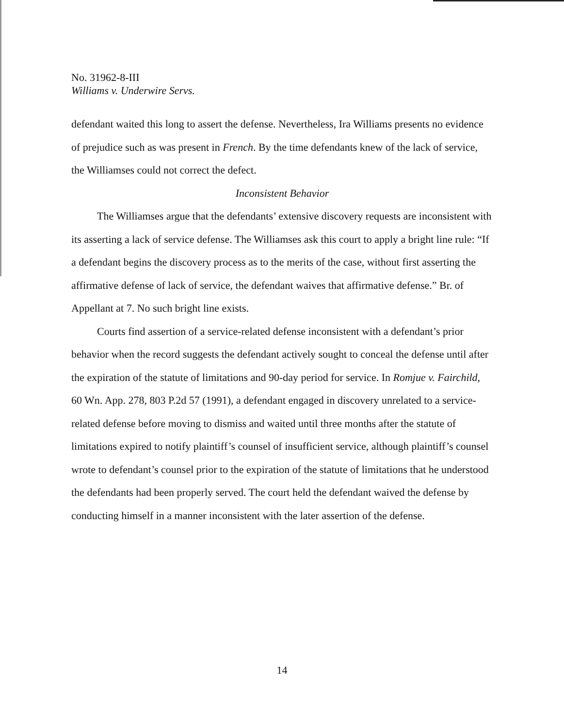No. 31962-8-III
Williams v. Underwire Servs.
defendant waited this long to assert the defense. Nevertheless, Ira Williams presents no evidence of prejudice such as was present in French. By the time defendants knew of the lack of service, the Williamses could not correct the defect.
Inconsistent Behavior
The Williamses argue that the defendants’ extensive discovery requests are inconsistent with its asserting a lack of service defense. The Williamses ask this court to apply a bright line rule: “If a defendant begins the discovery process as to the merits of the case, without first asserting the affirmative defense of lack of service, the defendant waives that affirmative defense.” Br. of Appellant at 7. No such bright line exists.
Courts find assertion of a service-related defense inconsistent with a defendant’s prior behavior when the record suggests the defendant actively sought to conceal the defense until after the expiration of the statute of limitations and 90-day period for service. In Romjue v. Fairchild, 60 Wn. App. 278, 803 P.2d 57 (1991), a defendant engaged in discovery unrelated to a service-related defense before moving to dismiss and waited until three months after the statute of limitations expired to notify plaintiff’s counsel of insufficient service, although plaintiff’s counsel wrote to defendant’s counsel prior to the expiration of the statute of limitations that he understood the defendants had been properly served. The court held the defendant waived the defense by conducting himself in a manner inconsistent with the later assertion of the defense.
14